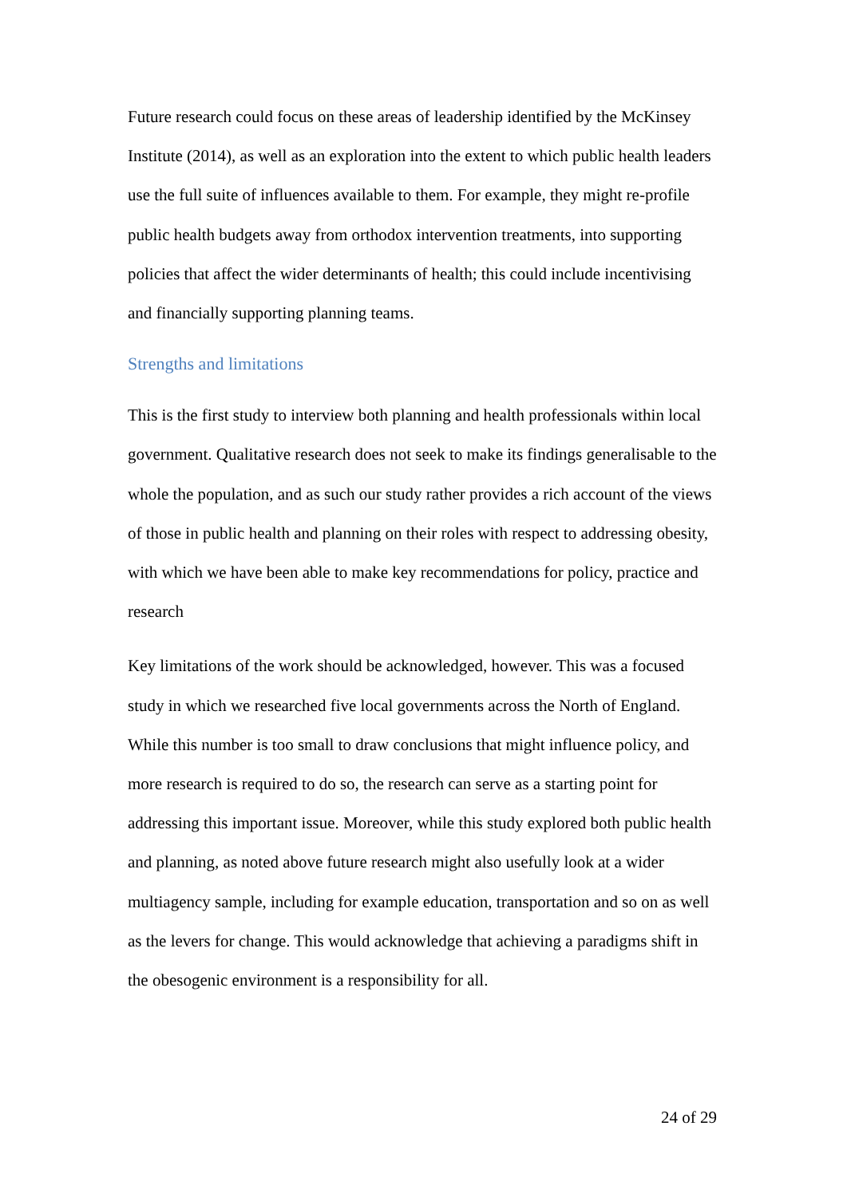Future research could focus on these areas of leadership identified by the McKinsey Institute (2014), as well as an exploration into the extent to which public health leaders use the full suite of influences available to them. For example, they might re-profile public health budgets away from orthodox intervention treatments, into supporting policies that affect the wider determinants of health; this could include incentivising and financially supporting planning teams.
Strengths and limitations
This is the first study to interview both planning and health professionals within local government. Qualitative research does not seek to make its findings generalisable to the whole the population, and as such our study rather provides a rich account of the views of those in public health and planning on their roles with respect to addressing obesity, with which we have been able to make key recommendations for policy, practice and research
Key limitations of the work should be acknowledged, however. This was a focused study in which we researched five local governments across the North of England. While this number is too small to draw conclusions that might influence policy, and more research is required to do so, the research can serve as a starting point for addressing this important issue. Moreover, while this study explored both public health and planning, as noted above future research might also usefully look at a wider multiagency sample, including for example education, transportation and so on as well as the levers for change. This would acknowledge that achieving a paradigms shift in the obesogenic environment is a responsibility for all.
24 of 29